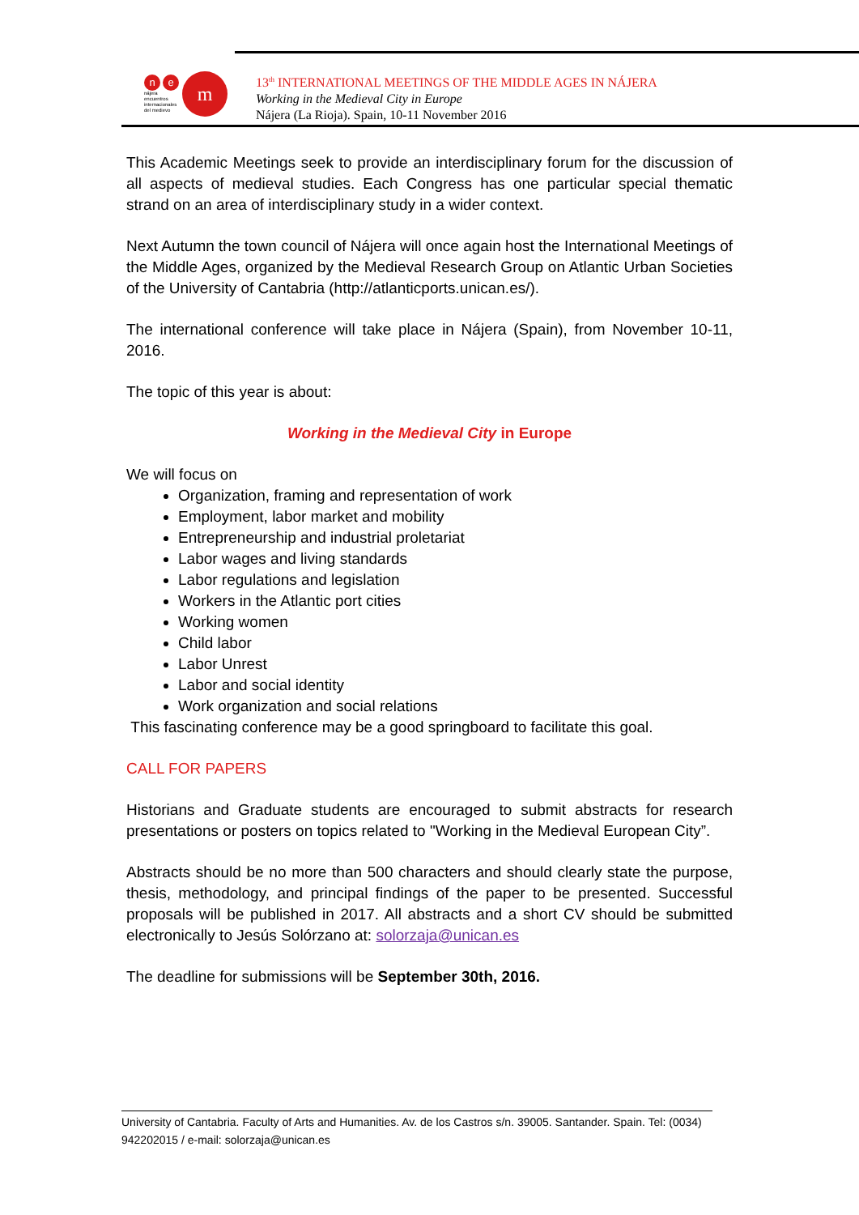ne
nájera
encuentros
internacionales
del medievo
m
13<sup>th</sup> INTERNATIONAL MEETINGS OF THE MIDDLE AGES IN NÁJERA
Working in the Medieval City in Europe
Nájera (La Rioja). Spain, 10-11 November 2016
This Academic Meetings seek to provide an interdisciplinary forum for the discussion of all aspects of medieval studies. Each Congress has one particular special thematic strand on an area of interdisciplinary study in a wider context.
Next Autumn the town council of Nájera will once again host the International Meetings of the Middle Ages, organized by the Medieval Research Group on Atlantic Urban Societies of the University of Cantabria (http://atlanticports.unican.es/).
The international conference will take place in Nájera (Spain), from November 10-11, 2016.
The topic of this year is about:
Working in the Medieval City in Europe
We will focus on
Organization, framing and representation of work
Employment, labor market and mobility
Entrepreneurship and industrial proletariat
Labor wages and living standards
Labor regulations and legislation
Workers in the Atlantic port cities
Working women
Child labor
Labor Unrest
Labor and social identity
Work organization and social relations
This fascinating conference may be a good springboard to facilitate this goal.
CALL FOR PAPERS
Historians and Graduate students are encouraged to submit abstracts for research presentations or posters on topics related to "Working in the Medieval European City”.
Abstracts should be no more than 500 characters and should clearly state the purpose, thesis, methodology, and principal findings of the paper to be presented. Successful proposals will be published in 2017. All abstracts and a short CV should be submitted electronically to Jesús Solórzano at: solorzaja@unican.es
The deadline for submissions will be September 30th, 2016.
University of Cantabria. Faculty of Arts and Humanities. Av. de los Castros s/n. 39005. Santander. Spain. Tel: (0034) 942202015 / e-mail: solorzaja@unican.es